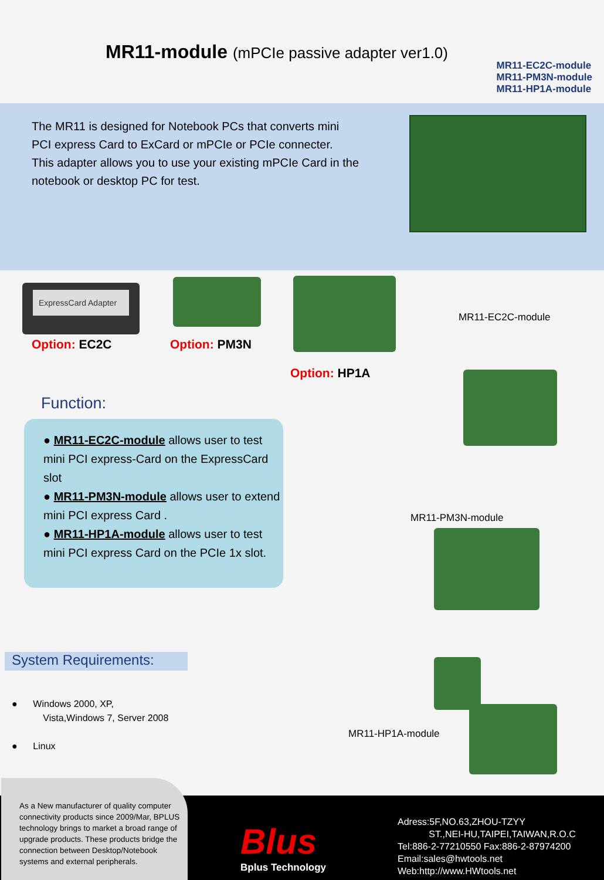MR11-module (mPCIe passive adapter ver1.0)
MR11-EC2C-module
MR11-PM3N-module
MR11-HP1A-module
The MR11 is designed for Notebook PCs that converts mini PCI express Card to ExCard or mPCIe or PCIe connecter.
This adapter allows you to use your existing mPCIe Card in the notebook or desktop PC for test.
ExpressCard Adapter
Option: EC2C Option: PM3N
Option: HP1A
MR11-EC2C-module
MR11-PM3N-module
MR11-HP1A-module
Function:
● MR11-EC2C-module allows user to test mini PCI express-Card on the ExpressCard slot
● MR11-PM3N-module allows user to extend mini PCI express Card .
● MR11-HP1A-module allows user to test mini PCI express Card on the PCIe 1x slot.
System Requirements:
● Windows 2000, XP,
Vista,Windows 7, Server 2008
● Linux
As a New manufacturer of quality computer connectivity products since 2009/Mar, BPLUS technology brings to market a broad range of upgrade products. These products bridge the connection between Desktop/Notebook systems and external peripherals.
Blus
Bplus Technology
Adress:5F,NO.63,ZHOU-TZYY
ST.,NEI-HU,TAIPEI,TAIWAN,R.O.C
Tel:886-2-77210550 Fax:886-2-87974200
Email:sales@hwtools.net
Web:http://www.HWtools.net